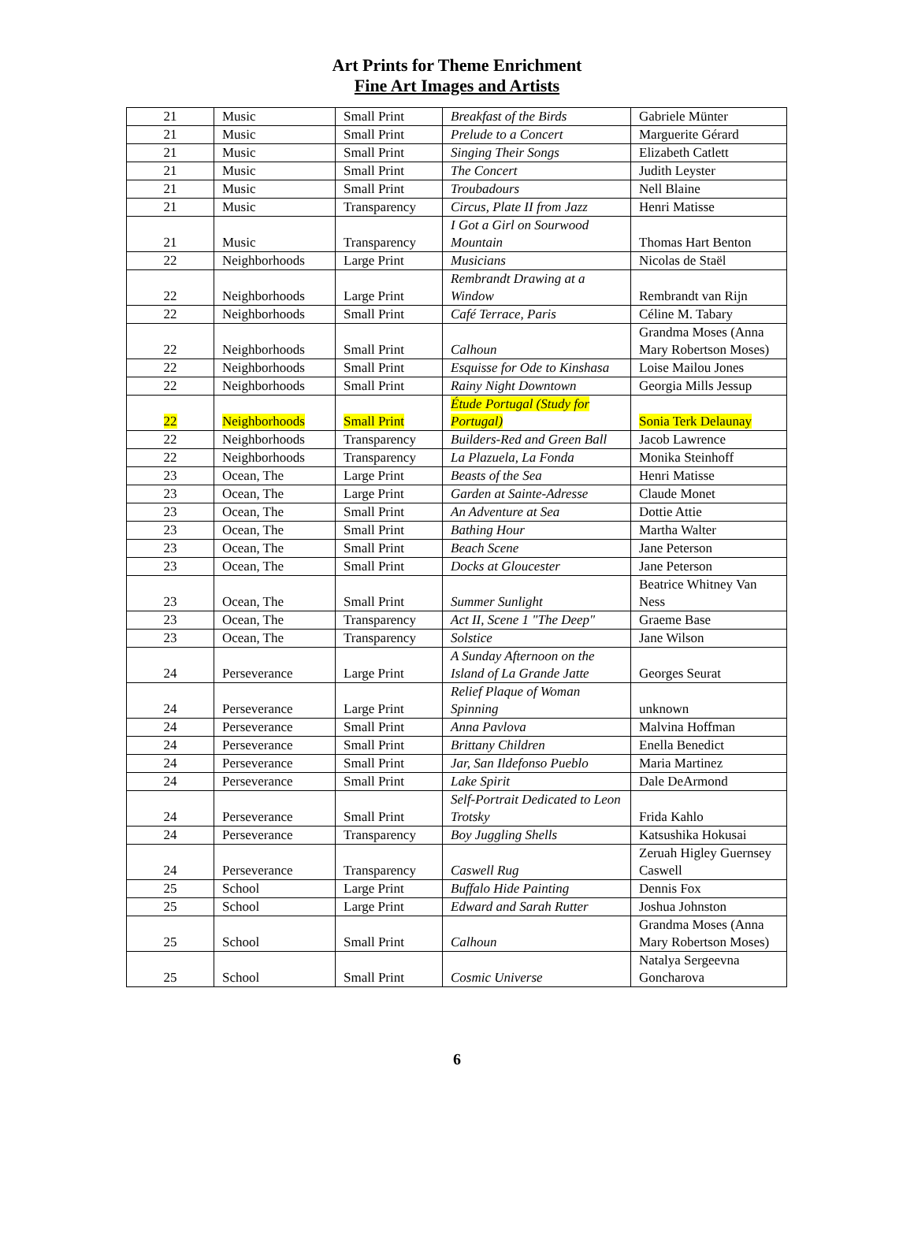Art Prints for Theme Enrichment
Fine Art Images and Artists
| 21 | Music | Small Print | Breakfast of the Birds | Gabriele Münter |
| 21 | Music | Small Print | Prelude to a Concert | Marguerite Gérard |
| 21 | Music | Small Print | Singing Their Songs | Elizabeth Catlett |
| 21 | Music | Small Print | The Concert | Judith Leyster |
| 21 | Music | Small Print | Troubadours | Nell Blaine |
| 21 | Music | Transparency | Circus, Plate II from Jazz | Henri Matisse |
| 21 | Music | Transparency | I Got a Girl on Sourwood Mountain | Thomas Hart Benton |
| 22 | Neighborhoods | Large Print | Musicians | Nicolas de Staël |
| 22 | Neighborhoods | Large Print | Rembrandt Drawing at a Window | Rembrandt van Rijn |
| 22 | Neighborhoods | Small Print | Café Terrace, Paris | Céline M. Tabary |
| 22 | Neighborhoods | Small Print | Calhoun | Grandma Moses (Anna Mary Robertson Moses) |
| 22 | Neighborhoods | Small Print | Esquisse for Ode to Kinshasa | Loise Mailou Jones |
| 22 | Neighborhoods | Small Print | Rainy Night Downtown | Georgia Mills Jessup |
| 22 | Neighborhoods | Small Print | Étude Portugal (Study for Portugal) | Sonia Terk Delaunay |
| 22 | Neighborhoods | Transparency | Builders-Red and Green Ball | Jacob Lawrence |
| 22 | Neighborhoods | Transparency | La Plazuela, La Fonda | Monika Steinhoff |
| 23 | Ocean, The | Large Print | Beasts of the Sea | Henri Matisse |
| 23 | Ocean, The | Large Print | Garden at Sainte-Adresse | Claude Monet |
| 23 | Ocean, The | Small Print | An Adventure at Sea | Dottie Attie |
| 23 | Ocean, The | Small Print | Bathing Hour | Martha Walter |
| 23 | Ocean, The | Small Print | Beach Scene | Jane Peterson |
| 23 | Ocean, The | Small Print | Docks at Gloucester | Jane Peterson |
| 23 | Ocean, The | Small Print | Summer Sunlight | Beatrice Whitney Van Ness |
| 23 | Ocean, The | Transparency | Act II, Scene 1 "The Deep" | Graeme Base |
| 23 | Ocean, The | Transparency | Solstice | Jane Wilson |
| 24 | Perseverance | Large Print | A Sunday Afternoon on the Island of La Grande Jatte | Georges Seurat |
| 24 | Perseverance | Large Print | Relief Plaque of Woman Spinning | unknown |
| 24 | Perseverance | Small Print | Anna Pavlova | Malvina Hoffman |
| 24 | Perseverance | Small Print | Brittany Children | Enella Benedict |
| 24 | Perseverance | Small Print | Jar, San Ildefonso Pueblo | Maria Martinez |
| 24 | Perseverance | Small Print | Lake Spirit | Dale DeArmond |
| 24 | Perseverance | Small Print | Self-Portrait Dedicated to Leon Trotsky | Frida Kahlo |
| 24 | Perseverance | Transparency | Boy Juggling Shells | Katsushika Hokusai |
| 24 | Perseverance | Transparency | Caswell Rug | Zeruah Higley Guernsey Caswell |
| 25 | School | Large Print | Buffalo Hide Painting | Dennis Fox |
| 25 | School | Large Print | Edward and Sarah Rutter | Joshua Johnston |
| 25 | School | Small Print | Calhoun | Grandma Moses (Anna Mary Robertson Moses) |
| 25 | School | Small Print | Cosmic Universe | Natalya Sergeevna Goncharova |
6